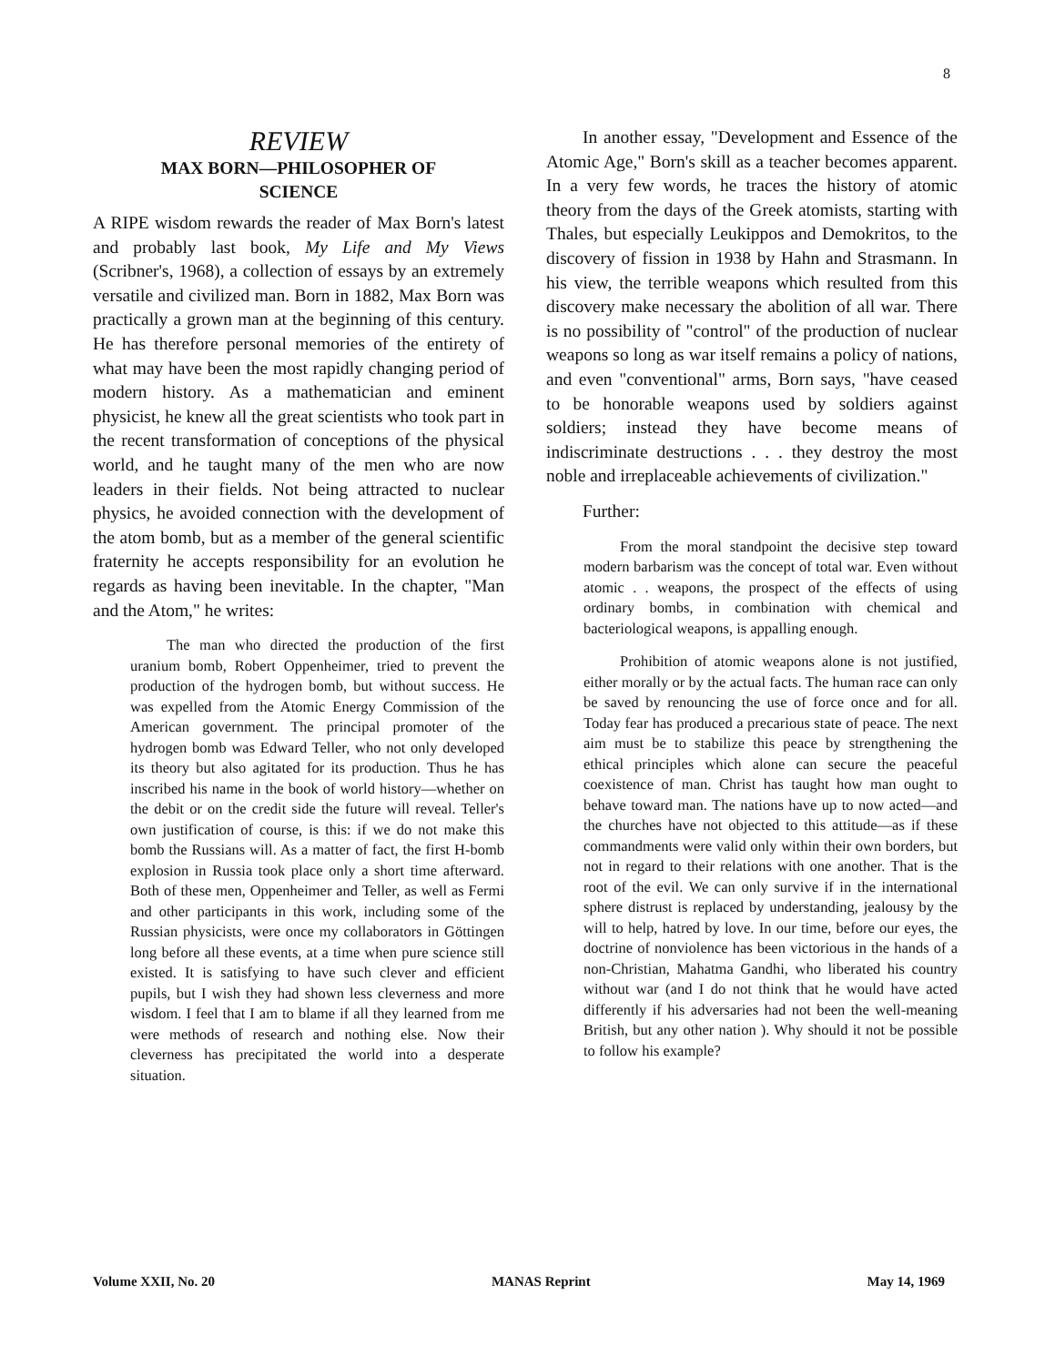8
REVIEW
MAX BORN—PHILOSOPHER OF
SCIENCE
A RIPE wisdom rewards the reader of Max Born's latest and probably last book, My Life and My Views (Scribner's, 1968), a collection of essays by an extremely versatile and civilized man. Born in 1882, Max Born was practically a grown man at the beginning of this century. He has therefore personal memories of the entirety of what may have been the most rapidly changing period of modern history. As a mathematician and eminent physicist, he knew all the great scientists who took part in the recent transformation of conceptions of the physical world, and he taught many of the men who are now leaders in their fields. Not being attracted to nuclear physics, he avoided connection with the development of the atom bomb, but as a member of the general scientific fraternity he accepts responsibility for an evolution he regards as having been inevitable. In the chapter, "Man and the Atom," he writes:
The man who directed the production of the first uranium bomb, Robert Oppenheimer, tried to prevent the production of the hydrogen bomb, but without success. He was expelled from the Atomic Energy Commission of the American government. The principal promoter of the hydrogen bomb was Edward Teller, who not only developed its theory but also agitated for its production. Thus he has inscribed his name in the book of world history—whether on the debit or on the credit side the future will reveal. Teller's own justification of course, is this: if we do not make this bomb the Russians will. As a matter of fact, the first H-bomb explosion in Russia took place only a short time afterward. Both of these men, Oppenheimer and Teller, as well as Fermi and other participants in this work, including some of the Russian physicists, were once my collaborators in Göttingen long before all these events, at a time when pure science still existed. It is satisfying to have such clever and efficient pupils, but I wish they had shown less cleverness and more wisdom. I feel that I am to blame if all they learned from me were methods of research and nothing else. Now their cleverness has precipitated the world into a desperate situation.
In another essay, "Development and Essence of the Atomic Age," Born's skill as a teacher becomes apparent. In a very few words, he traces the history of atomic theory from the days of the Greek atomists, starting with Thales, but especially Leukippos and Demokritos, to the discovery of fission in 1938 by Hahn and Strasmann. In his view, the terrible weapons which resulted from this discovery make necessary the abolition of all war. There is no possibility of "control" of the production of nuclear weapons so long as war itself remains a policy of nations, and even "conventional" arms, Born says, "have ceased to be honorable weapons used by soldiers against soldiers; instead they have become means of indiscriminate destructions . . . they destroy the most noble and irreplaceable achievements of civilization."
Further:
From the moral standpoint the decisive step toward modern barbarism was the concept of total war. Even without atomic . . weapons, the prospect of the effects of using ordinary bombs, in combination with chemical and bacteriological weapons, is appalling enough.
Prohibition of atomic weapons alone is not justified, either morally or by the actual facts. The human race can only be saved by renouncing the use of force once and for all. Today fear has produced a precarious state of peace. The next aim must be to stabilize this peace by strengthening the ethical principles which alone can secure the peaceful coexistence of man. Christ has taught how man ought to behave toward man. The nations have up to now acted—and the churches have not objected to this attitude—as if these commandments were valid only within their own borders, but not in regard to their relations with one another. That is the root of the evil. We can only survive if in the international sphere distrust is replaced by understanding, jealousy by the will to help, hatred by love. In our time, before our eyes, the doctrine of nonviolence has been victorious in the hands of a non-Christian, Mahatma Gandhi, who liberated his country without war (and I do not think that he would have acted differently if his adversaries had not been the well-meaning British, but any other nation ). Why should it not be possible to follow his example?
Volume XXII, No. 20 MANAS Reprint May 14, 1969